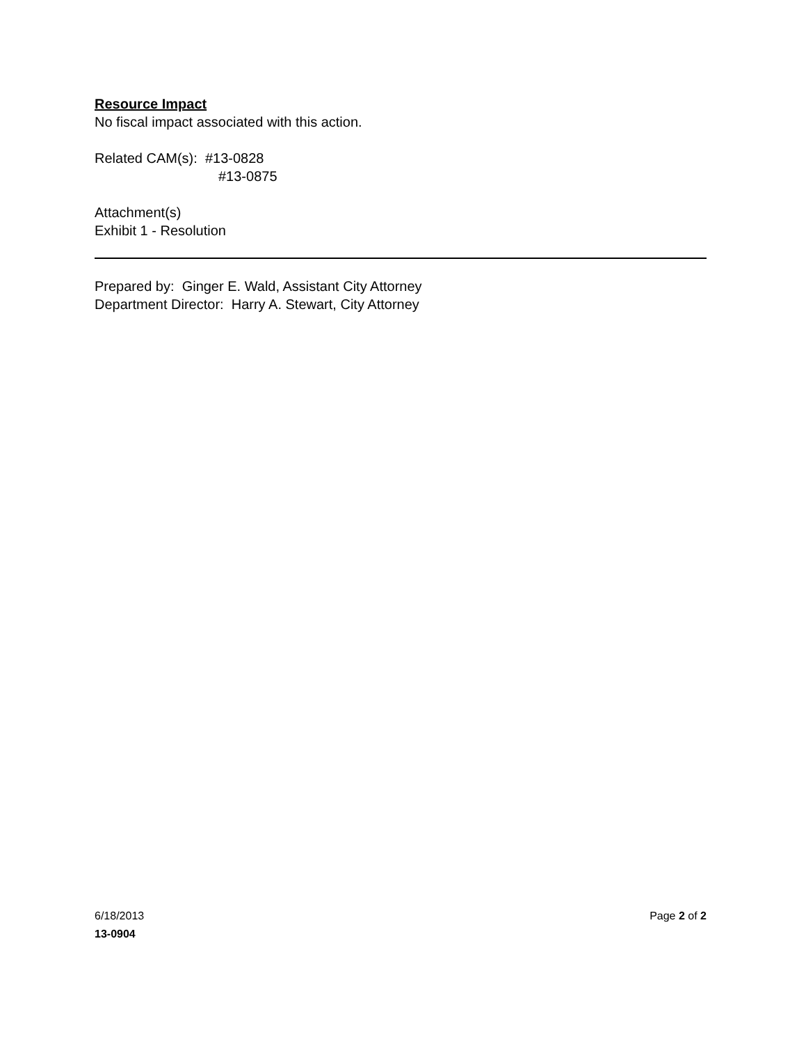Resource Impact
No fiscal impact associated with this action.
Related CAM(s): #13-0828
#13-0875
Attachment(s)
Exhibit 1 - Resolution
Prepared by: Ginger E. Wald, Assistant City Attorney
Department Director: Harry A. Stewart, City Attorney
6/18/2013 Page 2 of 2
13-0904